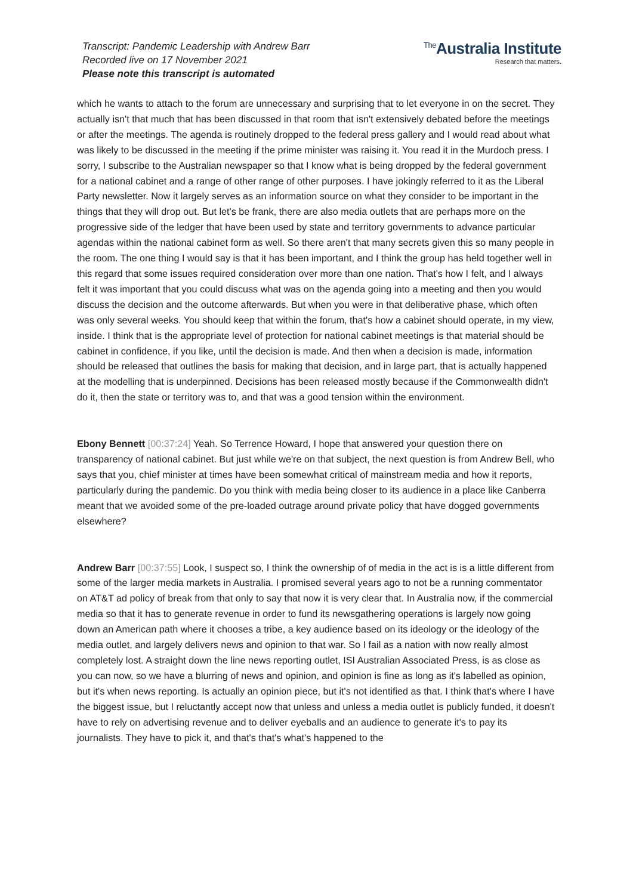Transcript: Pandemic Leadership with Andrew Barr
Recorded live on 17 November 2021
Please note this transcript is automated
<sup>The</sup>Australia Institute
Research that matters.
which he wants to attach to the forum are unnecessary and surprising that to let everyone in on the secret. They actually isn't that much that has been discussed in that room that isn't extensively debated before the meetings or after the meetings. The agenda is routinely dropped to the federal press gallery and I would read about what was likely to be discussed in the meeting if the prime minister was raising it. You read it in the Murdoch press. I sorry, I subscribe to the Australian newspaper so that I know what is being dropped by the federal government for a national cabinet and a range of other range of other purposes. I have jokingly referred to it as the Liberal Party newsletter. Now it largely serves as an information source on what they consider to be important in the things that they will drop out. But let's be frank, there are also media outlets that are perhaps more on the progressive side of the ledger that have been used by state and territory governments to advance particular agendas within the national cabinet form as well. So there aren't that many secrets given this so many people in the room. The one thing I would say is that it has been important, and I think the group has held together well in this regard that some issues required consideration over more than one nation. That's how I felt, and I always felt it was important that you could discuss what was on the agenda going into a meeting and then you would discuss the decision and the outcome afterwards. But when you were in that deliberative phase, which often was only several weeks. You should keep that within the forum, that's how a cabinet should operate, in my view, inside. I think that is the appropriate level of protection for national cabinet meetings is that material should be cabinet in confidence, if you like, until the decision is made. And then when a decision is made, information should be released that outlines the basis for making that decision, and in large part, that is actually happened at the modelling that is underpinned. Decisions has been released mostly because if the Commonwealth didn't do it, then the state or territory was to, and that was a good tension within the environment.
Ebony Bennett [00:37:24] Yeah. So Terrence Howard, I hope that answered your question there on transparency of national cabinet. But just while we're on that subject, the next question is from Andrew Bell, who says that you, chief minister at times have been somewhat critical of mainstream media and how it reports, particularly during the pandemic. Do you think with media being closer to its audience in a place like Canberra meant that we avoided some of the pre-loaded outrage around private policy that have dogged governments elsewhere?
Andrew Barr [00:37:55] Look, I suspect so, I think the ownership of of media in the act is is a little different from some of the larger media markets in Australia. I promised several years ago to not be a running commentator on AT&T ad policy of break from that only to say that now it is very clear that. In Australia now, if the commercial media so that it has to generate revenue in order to fund its newsgathering operations is largely now going down an American path where it chooses a tribe, a key audience based on its ideology or the ideology of the media outlet, and largely delivers news and opinion to that war. So I fail as a nation with now really almost completely lost. A straight down the line news reporting outlet, ISI Australian Associated Press, is as close as you can now, so we have a blurring of news and opinion, and opinion is fine as long as it's labelled as opinion, but it's when news reporting. Is actually an opinion piece, but it's not identified as that. I think that's where I have the biggest issue, but I reluctantly accept now that unless and unless a media outlet is publicly funded, it doesn't have to rely on advertising revenue and to deliver eyeballs and an audience to generate it's to pay its journalists. They have to pick it, and that's that's what's happened to the